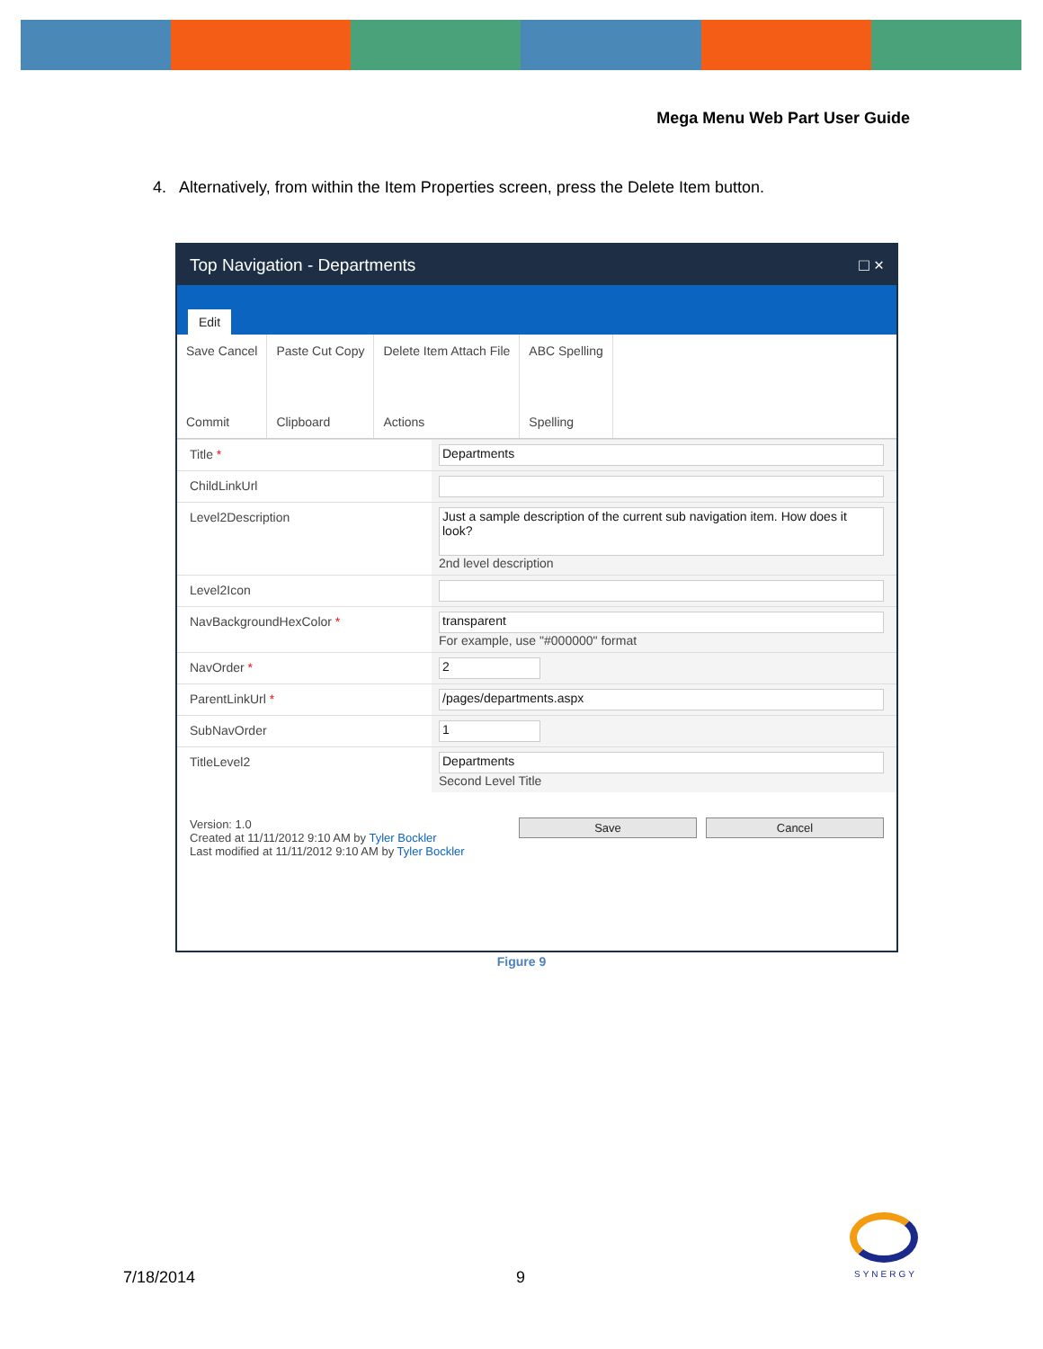Mega Menu Web Part User Guide
4. Alternatively, from within the Item Properties screen, press the Delete Item button.
Top Navigation - Departments □ ×
Edit
Save Cancel
Commit
Paste Cut Copy
Clipboard
Delete Item Attach File
Actions
ABC Spelling
Spelling
Title *
Departments
ChildLinkUrl
Level2Description
Just a sample description of the current sub navigation item. How does it look?
2nd level description
Level2Icon
NavBackgroundHexColor *
transparent
For example, use "#000000" format
NavOrder *
2
ParentLinkUrl *
/pages/departments.aspx
SubNavOrder
1
TitleLevel2
Departments
Second Level Title
Version: 1.0
Created at 11/11/2012 9:10 AM by Tyler Bockler
Last modified at 11/11/2012 9:10 AM by Tyler Bockler
Save Cancel
Figure 9
7/18/2014 9 SYNERGY